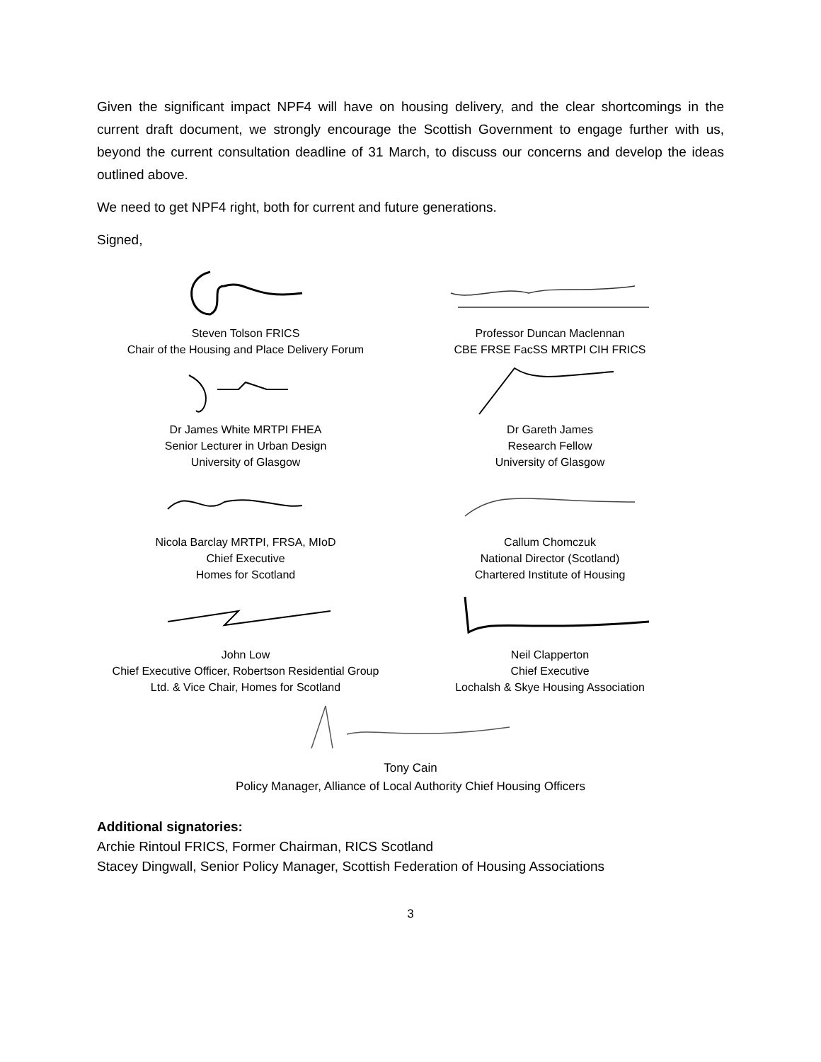Given the significant impact NPF4 will have on housing delivery, and the clear shortcomings in the current draft document, we strongly encourage the Scottish Government to engage further with us, beyond the current consultation deadline of 31 March, to discuss our concerns and develop the ideas outlined above.
We need to get NPF4 right, both for current and future generations.
Signed,
Steven Tolson FRICS
Chair of the Housing and Place Delivery Forum
Professor Duncan Maclennan
CBE FRSE FacSS MRTPI CIH FRICS
Dr James White MRTPI FHEA
Senior Lecturer in Urban Design
University of Glasgow
Dr Gareth James
Research Fellow
University of Glasgow
Nicola Barclay MRTPI, FRSA, MIoD
Chief Executive
Homes for Scotland
Callum Chomczuk
National Director (Scotland)
Chartered Institute of Housing
John Low
Chief Executive Officer, Robertson Residential Group
Ltd. & Vice Chair, Homes for Scotland
Neil Clapperton
Chief Executive
Lochalsh & Skye Housing Association
Tony Cain
Policy Manager, Alliance of Local Authority Chief Housing Officers
Additional signatories:
Archie Rintoul FRICS, Former Chairman, RICS Scotland
Stacey Dingwall, Senior Policy Manager, Scottish Federation of Housing Associations
3